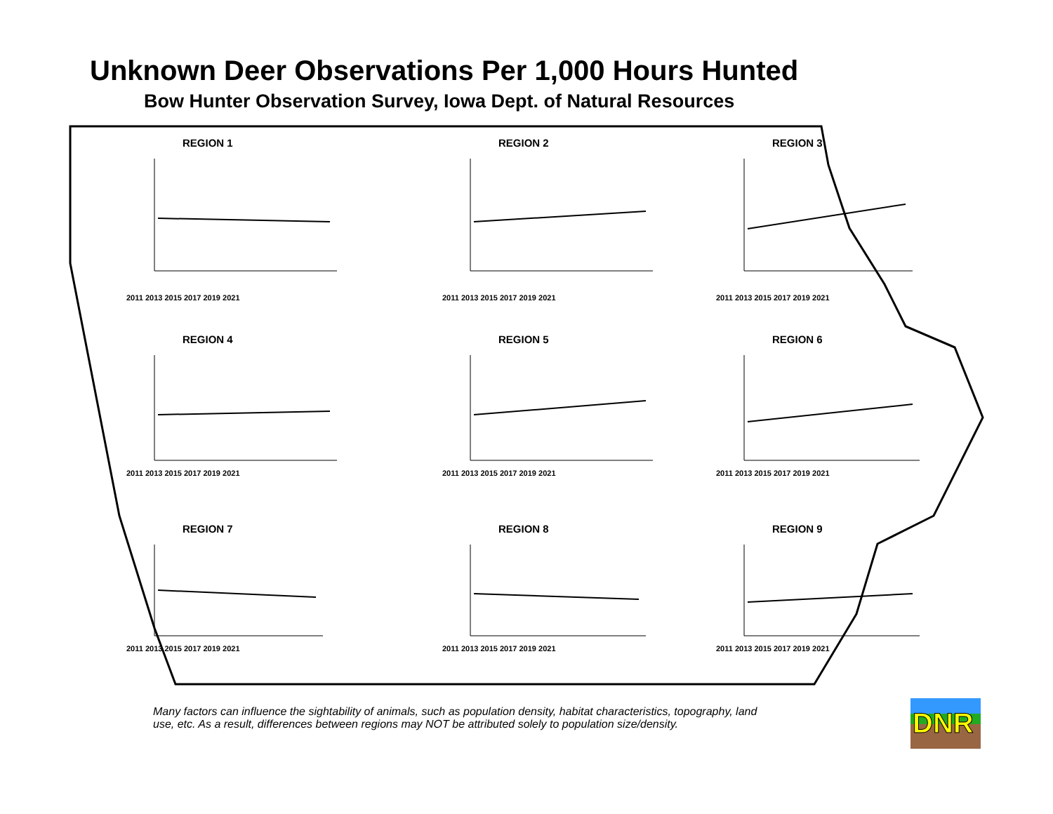Unknown Deer Observations Per 1,000 Hours Hunted
Bow Hunter Observation Survey, Iowa Dept. of Natural Resources
REGION 1
2011 2013 2015 2017 2019 2021
REGION 2
2011 2013 2015 2017 2019 2021
REGION 3
2011 2013 2015 2017 2019 2021
REGION 4
2011 2013 2015 2017 2019 2021
REGION 5
2011 2013 2015 2017 2019 2021
REGION 6
2011 2013 2015 2017 2019 2021
REGION 7
2011 2013 2015 2017 2019 2021
REGION 8
2011 2013 2015 2017 2019 2021
REGION 9
2011 2013 2015 2017 2019 2021
Many factors can influence the sightability of animals, such as population density, habitat characteristics, topography, land use, etc. As a result, differences between regions may NOT be attributed solely to population size/density.
DNR